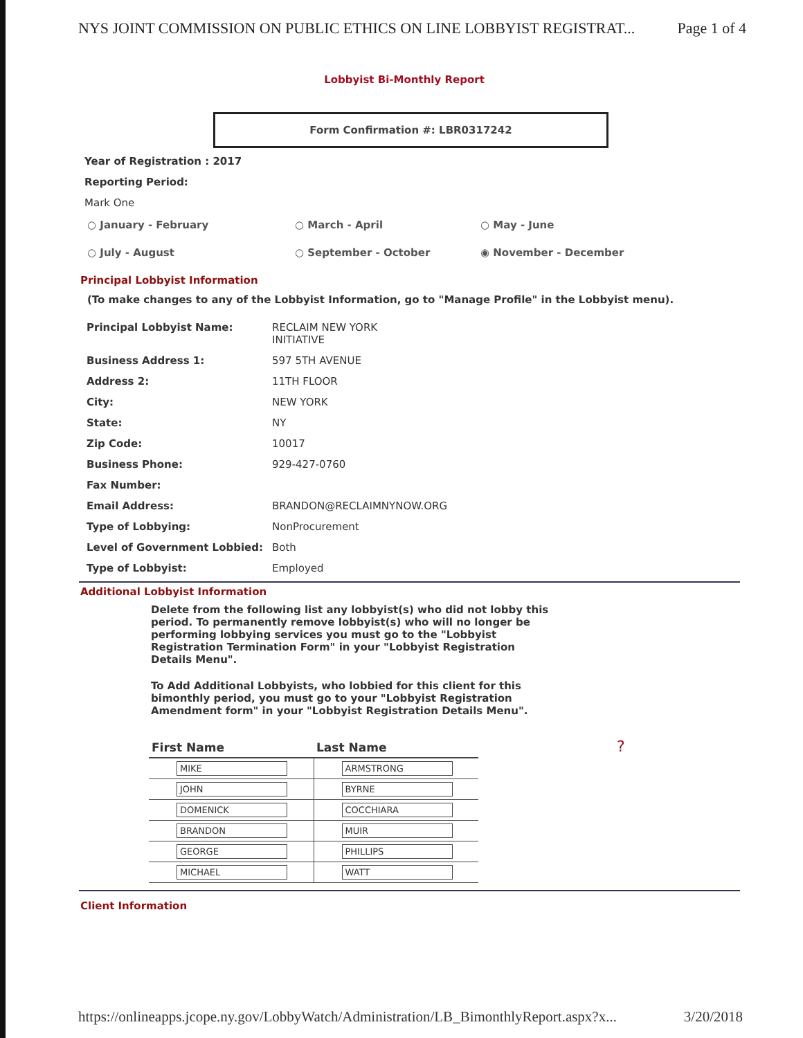NYS JOINT COMMISSION ON PUBLIC ETHICS ON LINE LOBBYIST REGISTRAT... Page 1 of 4
Lobbyist Bi-Monthly Report
Form Confirmation #: LBR0317242
Year of Registration : 2017
Reporting Period:
Mark One
○ January - February
○ March - April
○ May - June
○ July - August
○ September - October
◉ November - December
Principal Lobbyist Information
(To make changes to any of the Lobbyist Information, go to "Manage Profile" in the Lobbyist menu).
| Principal Lobbyist Name: | RECLAIM NEW YORK INITIATIVE |
| Business Address 1: | 597 5TH AVENUE |
| Address 2: | 11TH FLOOR |
| City: | NEW YORK |
| State: | NY |
| Zip Code: | 10017 |
| Business Phone: | 929-427-0760 |
| Fax Number: | |
| Email Address: | BRANDON@RECLAIMNYNOW.ORG |
| Type of Lobbying: | NonProcurement |
| Level of Government Lobbied: | Both |
| Type of Lobbyist: | Employed |
Additional Lobbyist Information
Delete from the following list any lobbyist(s) who did not lobby this period. To permanently remove lobbyist(s) who will no longer be performing lobbying services you must go to the "Lobbyist Registration Termination Form" in your "Lobbyist Registration Details Menu".
To Add Additional Lobbyists, who lobbied for this client for this bimonthly period, you must go to your "Lobbyist Registration Amendment form" in your "Lobbyist Registration Details Menu".
| First Name | Last Name |
| --- | --- |
| MIKE | ARMSTRONG |
| JOHN | BYRNE |
| DOMENICK | COCCHIARA |
| BRANDON | MUIR |
| GEORGE | PHILLIPS |
| MICHAEL | WATT |
?
Client Information
https://onlineapps.jcope.ny.gov/LobbyWatch/Administration/LB_BimonthlyReport.aspx?x... 3/20/2018